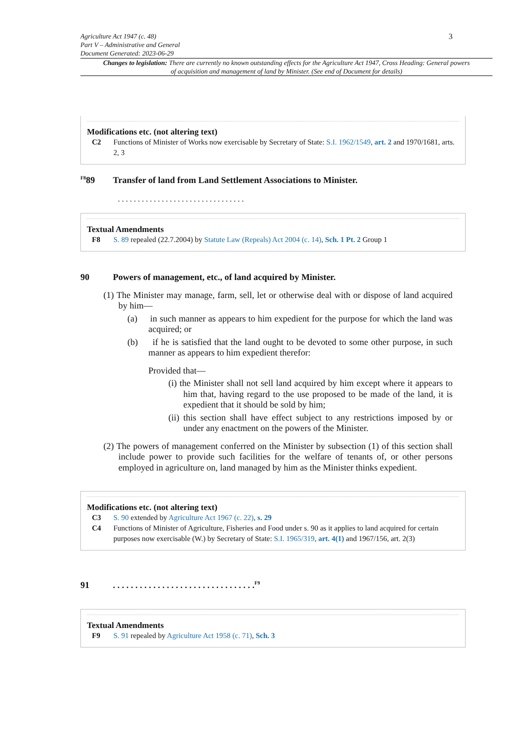3
Agriculture Act 1947 (c. 48)
Part V – Administrative and General
Document Generated: 2023-06-29
Changes to legislation: There are currently no known outstanding effects for the Agriculture Act 1947, Cross Heading: General powers of acquisition and management of land by Minister. (See end of Document for details)
Modifications etc. (not altering text)
C2 Functions of Minister of Works now exercisable by Secretary of State: S.I. 1962/1549, art. 2 and 1970/1681, arts. 2, 3
<sup>F8</sup>89 Transfer of land from Land Settlement Associations to Minister.
. . . . . . . . . . . . . . . . . . . . . . . . . . . . . . . .
Textual Amendments
F8 S. 89 repealed (22.7.2004) by Statute Law (Repeals) Act 2004 (c. 14), Sch. 1 Pt. 2 Group 1
90 Powers of management, etc., of land acquired by Minister.
(1) The Minister may manage, farm, sell, let or otherwise deal with or dispose of land acquired by him—
(a) in such manner as appears to him expedient for the purpose for which the land was acquired; or
(b) if he is satisfied that the land ought to be devoted to some other purpose, in such manner as appears to him expedient therefor:
Provided that—
(i) the Minister shall not sell land acquired by him except where it appears to him that, having regard to the use proposed to be made of the land, it is expedient that it should be sold by him;
(ii) this section shall have effect subject to any restrictions imposed by or under any enactment on the powers of the Minister.
(2) The powers of management conferred on the Minister by subsection (1) of this section shall include power to provide such facilities for the welfare of tenants of, or other persons employed in agriculture on, land managed by him as the Minister thinks expedient.
Modifications etc. (not altering text)
C3 S. 90 extended by Agriculture Act 1967 (c. 22), s. 29
C4 Functions of Minister of Agriculture, Fisheries and Food under s. 90 as it applies to land acquired for certain purposes now exercisable (W.) by Secretary of State: S.I. 1965/319, art. 4(1) and 1967/156, art. 2(3)
91. . . . . . . . . . . . . . . . . . . . . . . . . . . . . . . .<sup>F9</sup>
Textual Amendments
F9 S. 91 repealed by Agriculture Act 1958 (c. 71), Sch. 3